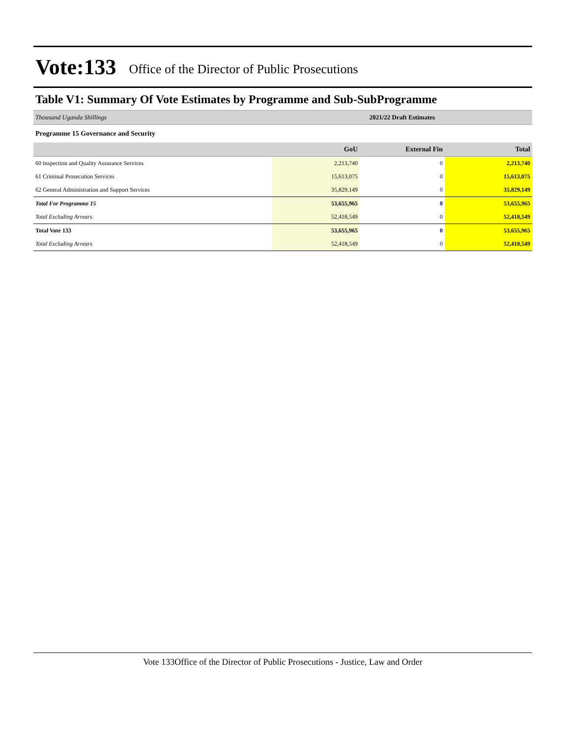Vote:133 Office of the Director of Public Prosecutions
Table V1: Summary Of Vote Estimates by Programme and Sub-SubProgramme
| Thousand Uganda Shillings | 2021/22 Draft Estimates | | |
| Programme 15 Governance and Security | | | |
| | GoU | External Fin | Total |
| 60 Inspection and Quality Assurance Services | 2,213,740 | 0 | 2,213,740 |
| 61 Criminal Prosecution Services | 15,613,075 | 0 | 15,613,075 |
| 62 General Administration and Support Services | 35,829,149 | 0 | 35,829,149 |
| Total For Programme 15 | 53,655,965 | 0 | 53,655,965 |
| Total Excluding Arrears | 52,418,549 | 0 | 52,418,549 |
| Total Vote 133 | 53,655,965 | 0 | 53,655,965 |
| Total Excluding Arrears | 52,418,549 | 0 | 52,418,549 |
Vote 133Office of the Director of Public Prosecutions - Justice, Law and Order